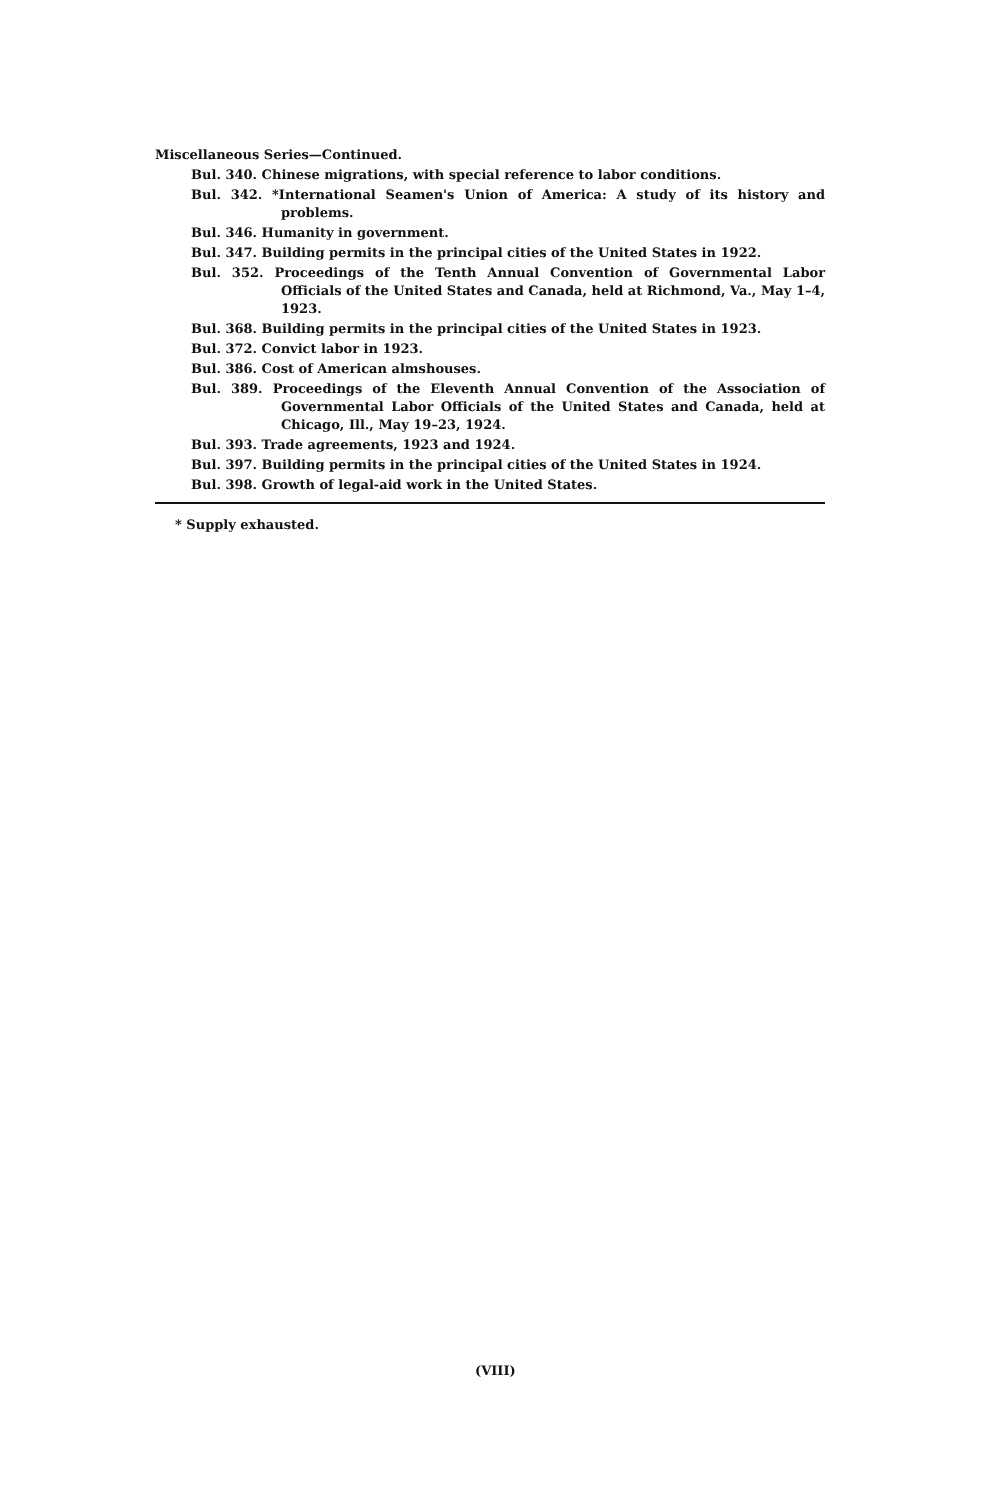Miscellaneous Series—Continued.
Bul. 340. Chinese migrations, with special reference to labor conditions.
Bul. 342. *International Seamen's Union of America: A study of its history and problems.
Bul. 346. Humanity in government.
Bul. 347. Building permits in the principal cities of the United States in 1922.
Bul. 352. Proceedings of the Tenth Annual Convention of Governmental Labor Officials of the United States and Canada, held at Richmond, Va., May 1–4, 1923.
Bul. 368. Building permits in the principal cities of the United States in 1923.
Bul. 372. Convict labor in 1923.
Bul. 386. Cost of American almshouses.
Bul. 389. Proceedings of the Eleventh Annual Convention of the Association of Governmental Labor Officials of the United States and Canada, held at Chicago, Ill., May 19–23, 1924.
Bul. 393. Trade agreements, 1923 and 1924.
Bul. 397. Building permits in the principal cities of the United States in 1924.
Bul. 398. Growth of legal-aid work in the United States.
* Supply exhausted.
(VIII)